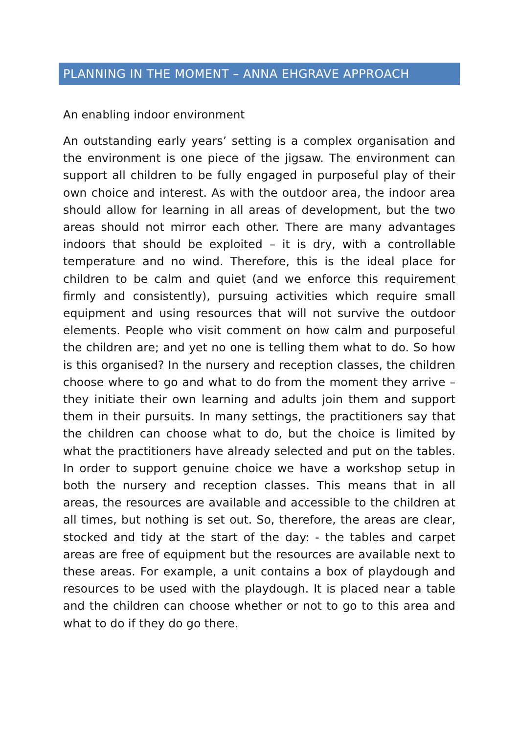PLANNING IN THE MOMENT – ANNA EHGRAVE APPROACH
An enabling indoor environment
An outstanding early years’ setting is a complex organisation and the environment is one piece of the jigsaw. The environment can support all children to be fully engaged in purposeful play of their own choice and interest. As with the outdoor area, the indoor area should allow for learning in all areas of development, but the two areas should not mirror each other. There are many advantages indoors that should be exploited – it is dry, with a controllable temperature and no wind. Therefore, this is the ideal place for children to be calm and quiet (and we enforce this requirement firmly and consistently), pursuing activities which require small equipment and using resources that will not survive the outdoor elements. People who visit comment on how calm and purposeful the children are; and yet no one is telling them what to do. So how is this organised? In the nursery and reception classes, the children choose where to go and what to do from the moment they arrive – they initiate their own learning and adults join them and support them in their pursuits. In many settings, the practitioners say that the children can choose what to do, but the choice is limited by what the practitioners have already selected and put on the tables. In order to support genuine choice we have a workshop setup in both the nursery and reception classes. This means that in all areas, the resources are available and accessible to the children at all times, but nothing is set out. So, therefore, the areas are clear, stocked and tidy at the start of the day: - the tables and carpet areas are free of equipment but the resources are available next to these areas. For example, a unit contains a box of playdough and resources to be used with the playdough. It is placed near a table and the children can choose whether or not to go to this area and what to do if they do go there.